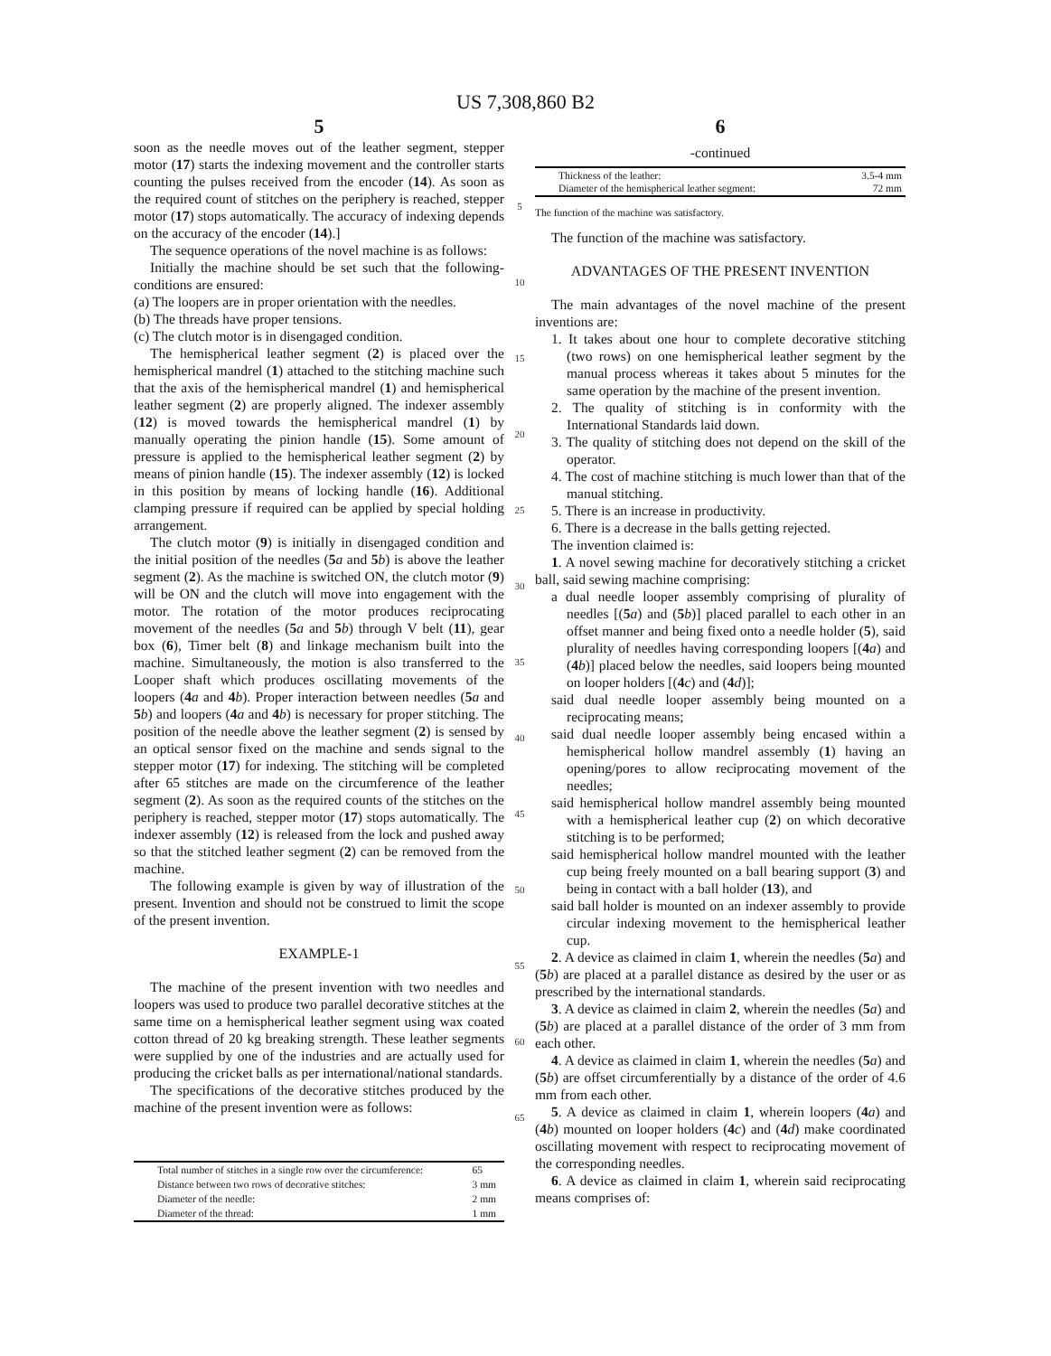US 7,308,860 B2
5
soon as the needle moves out of the leather segment, stepper motor (17) starts the indexing movement and the controller starts counting the pulses received from the encoder (14). As soon as the required count of stitches on the periphery is reached, stepper motor (17) stops automatically. The accuracy of indexing depends on the accuracy of the encoder (14).]
The sequence operations of the novel machine is as follows:
Initially the machine should be set such that the following-conditions are ensured:
(a) The loopers are in proper orientation with the needles.
(b) The threads have proper tensions.
(c) The clutch motor is in disengaged condition.
The hemispherical leather segment (2) is placed over the hemispherical mandrel (1) attached to the stitching machine such that the axis of the hemispherical mandrel (1) and hemispherical leather segment (2) are properly aligned. The indexer assembly (12) is moved towards the hemispherical mandrel (1) by manually operating the pinion handle (15). Some amount of pressure is applied to the hemispherical leather segment (2) by means of pinion handle (15). The indexer assembly (12) is locked in this position by means of locking handle (16). Additional clamping pressure if required can be applied by special holding arrangement.
The clutch motor (9) is initially in disengaged condition and the initial position of the needles (5 a and 5 b) is above the leather segment (2). As the machine is switched ON, the clutch motor (9) will be ON and the clutch will move into engagement with the motor. The rotation of the motor produces reciprocating movement of the needles (5 a and 5 b) through V belt (11), gear box (6), Timer belt (8) and linkage mechanism built into the machine. Simultaneously, the motion is also transferred to the Looper shaft which produces oscillating movements of the loopers (4 a and 4 b). Proper interaction between needles (5 a and 5 b) and loopers (4 a and 4 b) is necessary for proper stitching. The position of the needle above the leather segment (2) is sensed by an optical sensor fixed on the machine and sends signal to the stepper motor (17) for indexing. The stitching will be completed after 65 stitches are made on the circumference of the leather segment (2). As soon as the required counts of the stitches on the periphery is reached, stepper motor (17) stops automatically. The indexer assembly (12) is released from the lock and pushed away so that the stitched leather segment (2) can be removed from the machine.
The following example is given by way of illustration of the present. Invention and should not be construed to limit the scope of the present invention.
EXAMPLE-1
The machine of the present invention with two needles and loopers was used to produce two parallel decorative stitches at the same time on a hemispherical leather segment using wax coated cotton thread of 20 kg breaking strength. These leather segments were supplied by one of the industries and are actually used for producing the cricket balls as per international/national standards.
The specifications of the decorative stitches produced by the machine of the present invention were as follows:
| Total number of stitches in a single row over the circumference: | 65 |
| Distance between two rows of decorative stitches: | 3 mm |
| Diameter of the needle: | 2 mm |
| Diameter of the thread: | 1 mm |
5
10
15
20
25
30
35
40
45
50
55
60
65
6
-continued
| Thickness of the leather: Diameter of the hemispherical leather segment: | 3.5-4 mm 72 mm |
The function of the machine was satisfactory.
The function of the machine was satisfactory.
ADVANTAGES OF THE PRESENT INVENTION
The main advantages of the novel machine of the present inventions are:
1. It takes about one hour to complete decorative stitching (two rows) on one hemispherical leather segment by the manual process whereas it takes about 5 minutes for the same operation by the machine of the present invention.
2. The quality of stitching is in conformity with the International Standards laid down.
3. The quality of stitching does not depend on the skill of the operator.
4. The cost of machine stitching is much lower than that of the manual stitching.
5. There is an increase in productivity.
6. There is a decrease in the balls getting rejected.
The invention claimed is:
1. A novel sewing machine for decoratively stitching a cricket ball, said sewing machine comprising:
a dual needle looper assembly comprising of plurality of needles [(5 a) and (5 b)] placed parallel to each other in an offset manner and being fixed onto a needle holder (5), said plurality of needles having corresponding loopers [(4 a) and (4 b)] placed below the needles, said loopers being mounted on looper holders [(4 c) and (4 d)];
said dual needle looper assembly being mounted on a reciprocating means;
said dual needle looper assembly being encased within a hemispherical hollow mandrel assembly (1) having an opening/pores to allow reciprocating movement of the needles;
said hemispherical hollow mandrel assembly being mounted with a hemispherical leather cup (2) on which decorative stitching is to be performed;
said hemispherical hollow mandrel mounted with the leather cup being freely mounted on a ball bearing support (3) and being in contact with a ball holder (13), and
said ball holder is mounted on an indexer assembly to provide circular indexing movement to the hemispherical leather cup.
2. A device as claimed in claim 1, wherein the needles (5 a) and (5 b) are placed at a parallel distance as desired by the user or as prescribed by the international standards.
3. A device as claimed in claim 2, wherein the needles (5 a) and (5 b) are placed at a parallel distance of the order of 3 mm from each other.
4. A device as claimed in claim 1, wherein the needles (5 a) and (5 b) are offset circumferentially by a distance of the order of 4.6 mm from each other.
5. A device as claimed in claim 1, wherein loopers (4 a) and (4 b) mounted on looper holders (4 c) and (4 d) make coordinated oscillating movement with respect to reciprocating movement of the corresponding needles.
6. A device as claimed in claim 1, wherein said reciprocating means comprises of: